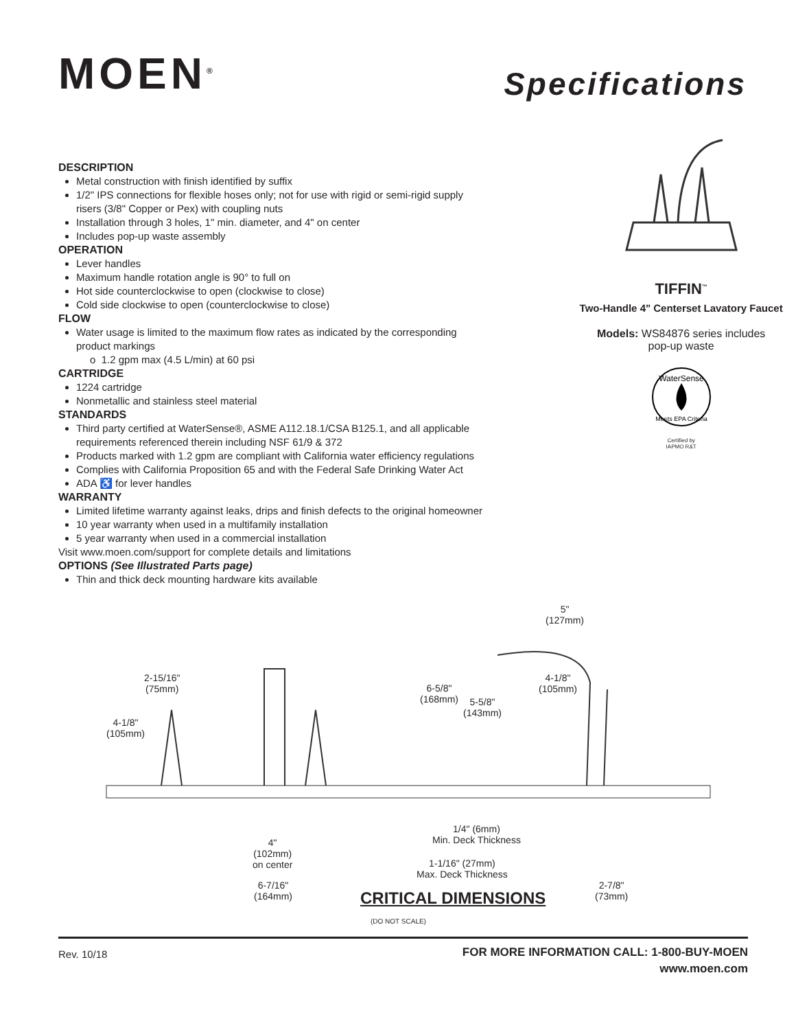MOEN<sup>®</sup>
Specifications
DESCRIPTION
Metal construction with finish identified by suffix
1/2" IPS connections for flexible hoses only; not for use with rigid or semi-rigid supply risers (3/8" Copper or Pex) with coupling nuts
Installation through 3 holes, 1" min. diameter, and 4" on center
Includes pop-up waste assembly
OPERATION
Lever handles
Maximum handle rotation angle is 90° to full on
Hot side counterclockwise to open (clockwise to close)
Cold side clockwise to open (counterclockwise to close)
FLOW
Water usage is limited to the maximum flow rates as indicated by the corresponding product markings
o 1.2 gpm max (4.5 L/min) at 60 psi
CARTRIDGE
1224 cartridge
Nonmetallic and stainless steel material
STANDARDS
Third party certified at WaterSense®, ASME A112.18.1/CSA B125.1, and all applicable requirements referenced therein including NSF 61/9 & 372
Products marked with 1.2 gpm are compliant with California water efficiency regulations
Complies with California Proposition 65 and with the Federal Safe Drinking Water Act
ADA ♿ for lever handles
WARRANTY
Limited lifetime warranty against leaks, drips and finish defects to the original homeowner
10 year warranty when used in a multifamily installation
5 year warranty when used in a commercial installation
Visit www.moen.com/support for complete details and limitations
OPTIONS (See Illustrated Parts page)
Thin and thick deck mounting hardware kits available
TIFFIN<sup>™</sup>
Two-Handle 4" Centerset Lavatory Faucet
Models: WS84876 series includes
pop-up waste
WaterSense
Meets EPA Criteria
Certified by
IAPMO R&T
2-15/16"
(75mm)
4-1/8"
(105mm)
6-5/8"
(168mm) 5-5/8"
(143mm)
4-1/8"
(105mm)
5"
(127mm)
1/4" (6mm)
Min. Deck Thickness
1-1/16" (27mm)
Max. Deck Thickness
4"
(102mm)
on center
6-7/16"
(164mm)
2-7/8"
(73mm)
CRITICAL DIMENSIONS
(DO NOT SCALE)
Rev. 10/18
FOR MORE INFORMATION CALL: 1-800-BUY-MOEN
www.moen.com